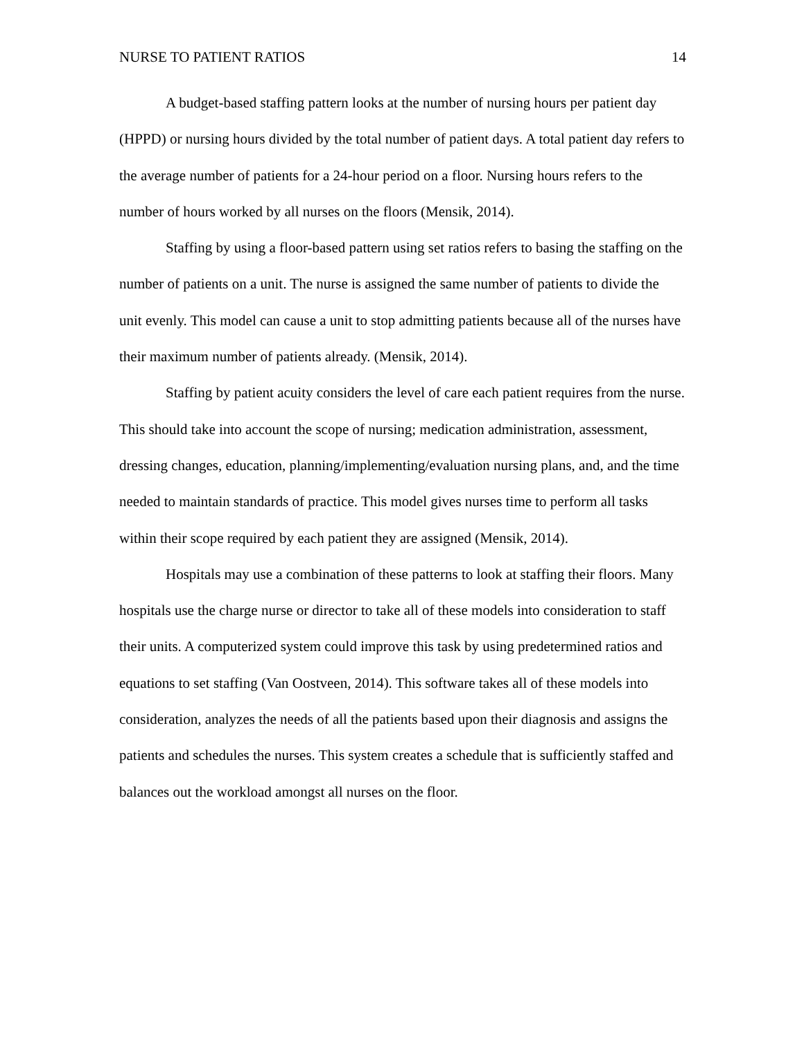NURSE TO PATIENT RATIOS 14
A budget-based staffing pattern looks at the number of nursing hours per patient day (HPPD) or nursing hours divided by the total number of patient days. A total patient day refers to the average number of patients for a 24-hour period on a floor. Nursing hours refers to the number of hours worked by all nurses on the floors (Mensik, 2014).
Staffing by using a floor-based pattern using set ratios refers to basing the staffing on the number of patients on a unit. The nurse is assigned the same number of patients to divide the unit evenly. This model can cause a unit to stop admitting patients because all of the nurses have their maximum number of patients already. (Mensik, 2014).
Staffing by patient acuity considers the level of care each patient requires from the nurse. This should take into account the scope of nursing; medication administration, assessment, dressing changes, education, planning/implementing/evaluation nursing plans, and, and the time needed to maintain standards of practice. This model gives nurses time to perform all tasks within their scope required by each patient they are assigned (Mensik, 2014).
Hospitals may use a combination of these patterns to look at staffing their floors. Many hospitals use the charge nurse or director to take all of these models into consideration to staff their units. A computerized system could improve this task by using predetermined ratios and equations to set staffing (Van Oostveen, 2014). This software takes all of these models into consideration, analyzes the needs of all the patients based upon their diagnosis and assigns the patients and schedules the nurses. This system creates a schedule that is sufficiently staffed and balances out the workload amongst all nurses on the floor.